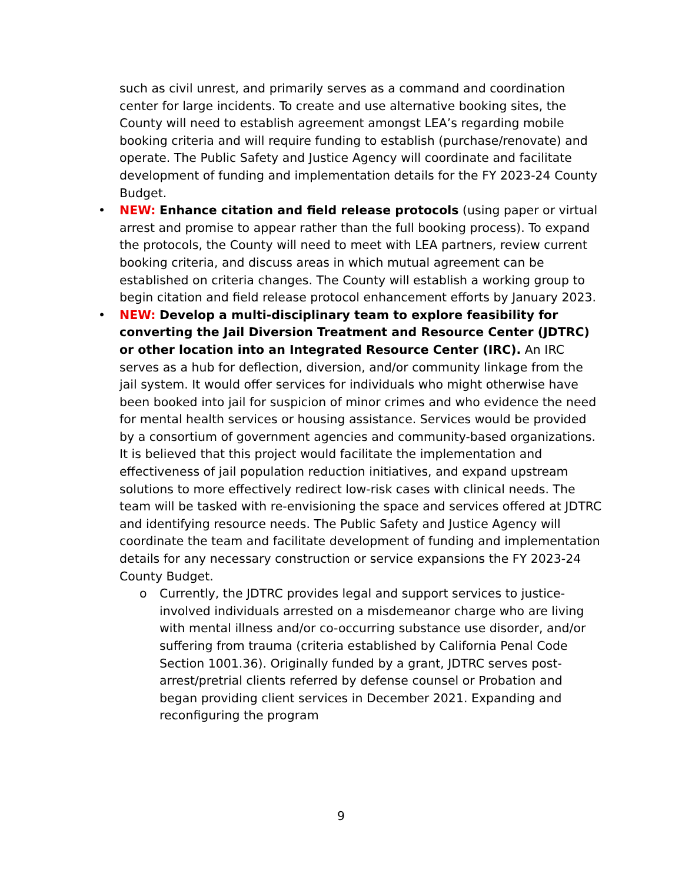such as civil unrest, and primarily serves as a command and coordination center for large incidents. To create and use alternative booking sites, the County will need to establish agreement amongst LEA’s regarding mobile booking criteria and will require funding to establish (purchase/renovate) and operate. The Public Safety and Justice Agency will coordinate and facilitate development of funding and implementation details for the FY 2023-24 County Budget.
• NEW: Enhance citation and field release protocols (using paper or virtual arrest and promise to appear rather than the full booking process). To expand the protocols, the County will need to meet with LEA partners, review current booking criteria, and discuss areas in which mutual agreement can be established on criteria changes. The County will establish a working group to begin citation and field release protocol enhancement efforts by January 2023.
• NEW: Develop a multi-disciplinary team to explore feasibility for converting the Jail Diversion Treatment and Resource Center (JDTRC) or other location into an Integrated Resource Center (IRC). An IRC serves as a hub for deflection, diversion, and/or community linkage from the jail system. It would offer services for individuals who might otherwise have been booked into jail for suspicion of minor crimes and who evidence the need for mental health services or housing assistance. Services would be provided by a consortium of government agencies and community-based organizations. It is believed that this project would facilitate the implementation and effectiveness of jail population reduction initiatives, and expand upstream solutions to more effectively redirect low-risk cases with clinical needs. The team will be tasked with re-envisioning the space and services offered at JDTRC and identifying resource needs. The Public Safety and Justice Agency will coordinate the team and facilitate development of funding and implementation details for any necessary construction or service expansions the FY 2023-24 County Budget.
o Currently, the JDTRC provides legal and support services to justice-involved individuals arrested on a misdemeanor charge who are living with mental illness and/or co-occurring substance use disorder, and/or suffering from trauma (criteria established by California Penal Code Section 1001.36). Originally funded by a grant, JDTRC serves post-arrest/pretrial clients referred by defense counsel or Probation and began providing client services in December 2021. Expanding and reconfiguring the program
9